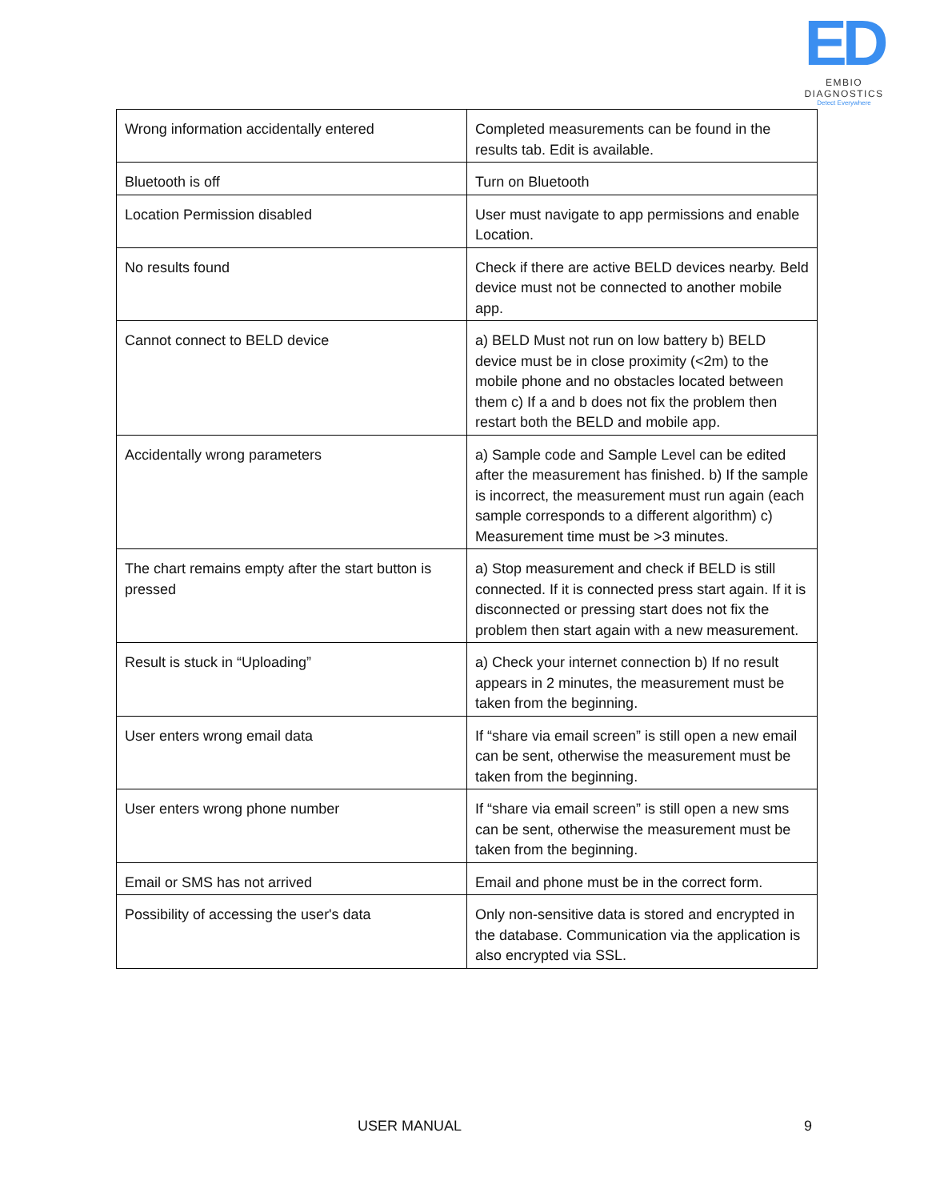ED
EMBIO DIAGNOSTICS
Detect Everywhere
| Wrong information accidentally entered | Completed measurements can be found in the results tab. Edit is available. |
| Bluetooth is off | Turn on Bluetooth |
| Location Permission disabled | User must navigate to app permissions and enable Location. |
| No results found | Check if there are active BELD devices nearby. Beld device must not be connected to another mobile app. |
| Cannot connect to BELD device | a) BELD Must not run on low battery b) BELD device must be in close proximity (<2m) to the mobile phone and no obstacles located between them c) If a and b does not fix the problem then restart both the BELD and mobile app. |
| Accidentally wrong parameters | a) Sample code and Sample Level can be edited after the measurement has finished. b) If the sample is incorrect, the measurement must run again (each sample corresponds to a different algorithm) c) Measurement time must be >3 minutes. |
| The chart remains empty after the start button is pressed | a) Stop measurement and check if BELD is still connected. If it is connected press start again. If it is disconnected or pressing start does not fix the problem then start again with a new measurement. |
| Result is stuck in “Uploading” | a) Check your internet connection b) If no result appears in 2 minutes, the measurement must be taken from the beginning. |
| User enters wrong email data | If “share via email screen” is still open a new email can be sent, otherwise the measurement must be taken from the beginning. |
| User enters wrong phone number | If “share via email screen” is still open a new sms can be sent, otherwise the measurement must be taken from the beginning. |
| Email or SMS has not arrived | Email and phone must be in the correct form. |
| Possibility of accessing the user's data | Only non-sensitive data is stored and encrypted in the database. Communication via the application is also encrypted via SSL. |
USER MANUAL 9